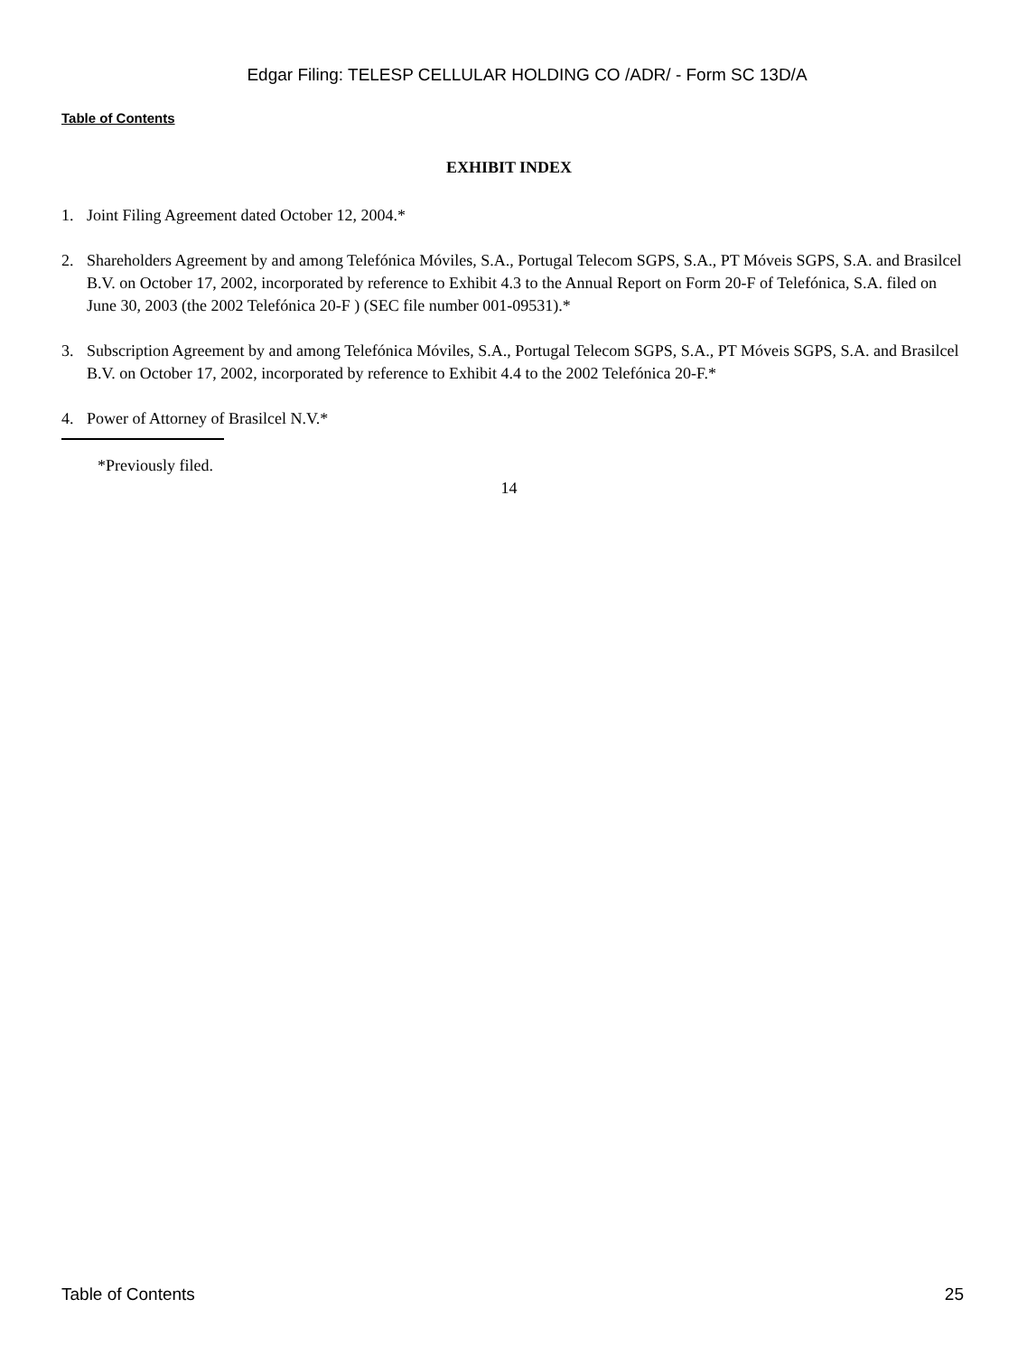Edgar Filing: TELESP CELLULAR HOLDING CO /ADR/ - Form SC 13D/A
Table of Contents
EXHIBIT INDEX
1. Joint Filing Agreement dated October 12, 2004.*
2. Shareholders Agreement by and among Telefónica Móviles, S.A., Portugal Telecom SGPS, S.A., PT Móveis SGPS, S.A. and Brasilcel B.V. on October 17, 2002, incorporated by reference to Exhibit 4.3 to the Annual Report on Form 20-F of Telefónica, S.A. filed on June 30, 2003 (the 2002 Telefónica 20-F ) (SEC file number 001-09531).*
3. Subscription Agreement by and among Telefónica Móviles, S.A., Portugal Telecom SGPS, S.A., PT Móveis SGPS, S.A. and Brasilcel B.V. on October 17, 2002, incorporated by reference to Exhibit 4.4 to the 2002 Telefónica 20-F.*
4. Power of Attorney of Brasilcel N.V.*
*Previously filed.
14
Table of Contents 25